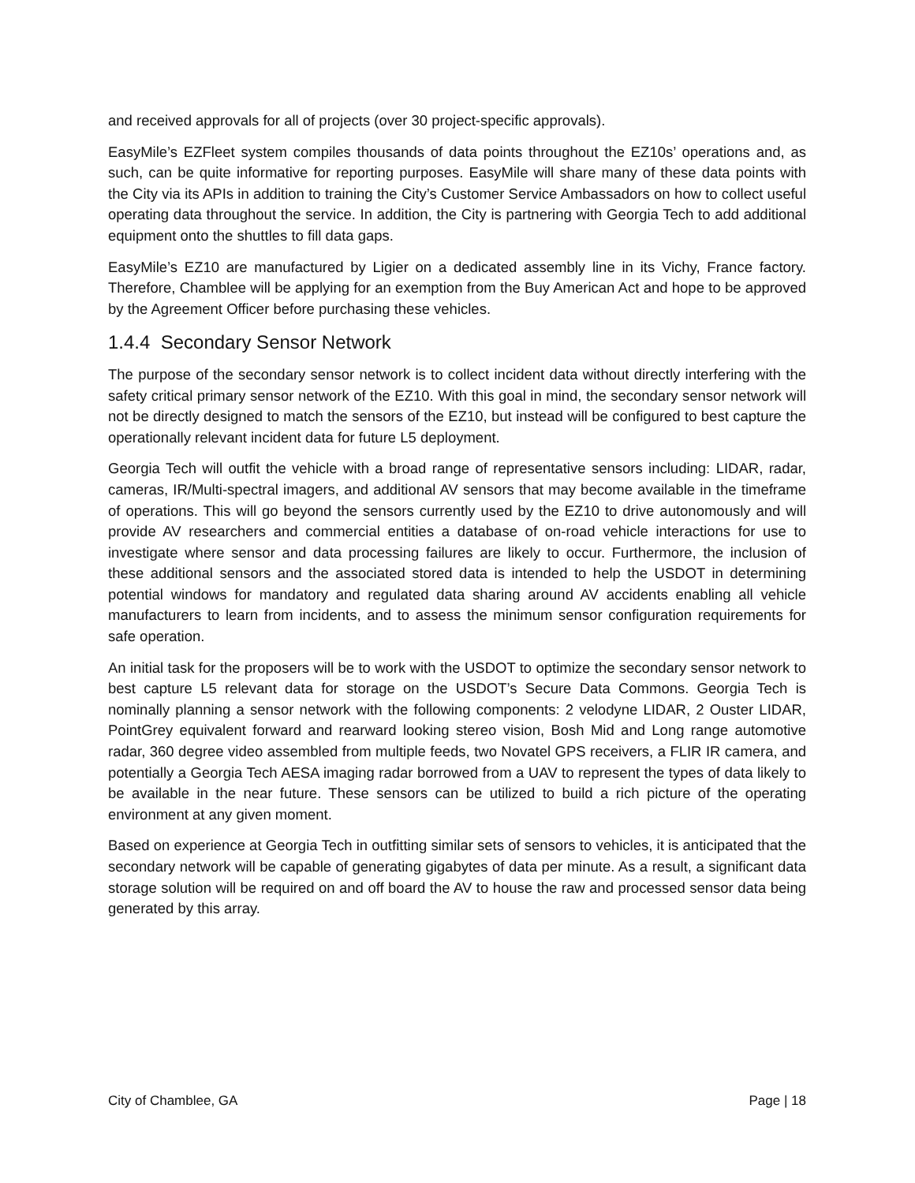and received approvals for all of projects (over 30 project-specific approvals).
EasyMile’s EZFleet system compiles thousands of data points throughout the EZ10s’ operations and, as such, can be quite informative for reporting purposes. EasyMile will share many of these data points with the City via its APIs in addition to training the City’s Customer Service Ambassadors on how to collect useful operating data throughout the service. In addition, the City is partnering with Georgia Tech to add additional equipment onto the shuttles to fill data gaps.
EasyMile’s EZ10 are manufactured by Ligier on a dedicated assembly line in its Vichy, France factory. Therefore, Chamblee will be applying for an exemption from the Buy American Act and hope to be approved by the Agreement Officer before purchasing these vehicles.
1.4.4 Secondary Sensor Network
The purpose of the secondary sensor network is to collect incident data without directly interfering with the safety critical primary sensor network of the EZ10. With this goal in mind, the secondary sensor network will not be directly designed to match the sensors of the EZ10, but instead will be configured to best capture the operationally relevant incident data for future L5 deployment.
Georgia Tech will outfit the vehicle with a broad range of representative sensors including: LIDAR, radar, cameras, IR/Multi-spectral imagers, and additional AV sensors that may become available in the timeframe of operations. This will go beyond the sensors currently used by the EZ10 to drive autonomously and will provide AV researchers and commercial entities a database of on-road vehicle interactions for use to investigate where sensor and data processing failures are likely to occur. Furthermore, the inclusion of these additional sensors and the associated stored data is intended to help the USDOT in determining potential windows for mandatory and regulated data sharing around AV accidents enabling all vehicle manufacturers to learn from incidents, and to assess the minimum sensor configuration requirements for safe operation.
An initial task for the proposers will be to work with the USDOT to optimize the secondary sensor network to best capture L5 relevant data for storage on the USDOT’s Secure Data Commons. Georgia Tech is nominally planning a sensor network with the following components: 2 velodyne LIDAR, 2 Ouster LIDAR, PointGrey equivalent forward and rearward looking stereo vision, Bosh Mid and Long range automotive radar, 360 degree video assembled from multiple feeds, two Novatel GPS receivers, a FLIR IR camera, and potentially a Georgia Tech AESA imaging radar borrowed from a UAV to represent the types of data likely to be available in the near future. These sensors can be utilized to build a rich picture of the operating environment at any given moment.
Based on experience at Georgia Tech in outfitting similar sets of sensors to vehicles, it is anticipated that the secondary network will be capable of generating gigabytes of data per minute. As a result, a significant data storage solution will be required on and off board the AV to house the raw and processed sensor data being generated by this array.
City of Chamblee, GA Page | 18